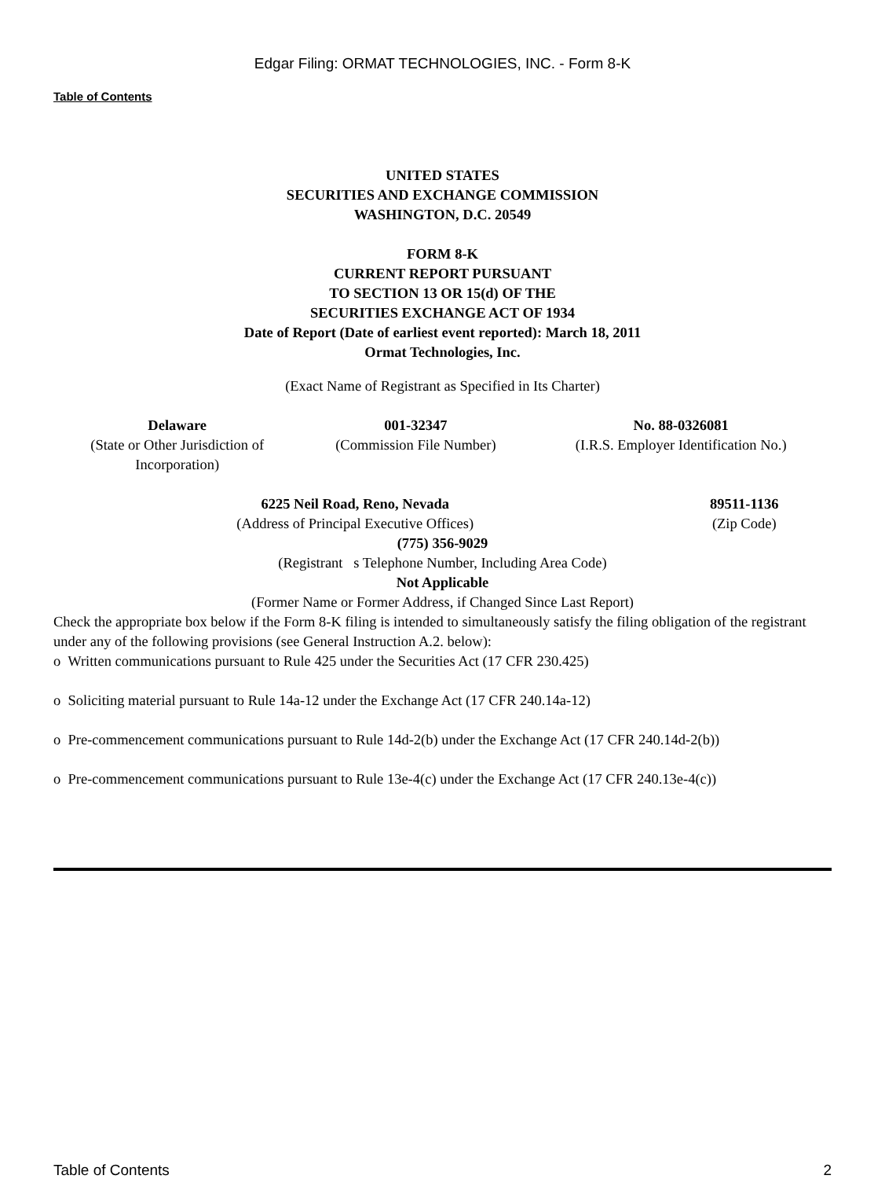Edgar Filing: ORMAT TECHNOLOGIES, INC. - Form 8-K
Table of Contents
UNITED STATES
SECURITIES AND EXCHANGE COMMISSION
WASHINGTON, D.C. 20549
FORM 8-K
CURRENT REPORT PURSUANT
TO SECTION 13 OR 15(d) OF THE
SECURITIES EXCHANGE ACT OF 1934
Date of Report (Date of earliest event reported): March 18, 2011
Ormat Technologies, Inc.
(Exact Name of Registrant as Specified in Its Charter)
| Delaware | 001-32347 | No. 88-0326081 |
| (State or Other Jurisdiction of Incorporation) | (Commission File Number) | (I.R.S. Employer Identification No.) |
| 6225 Neil Road, Reno, Nevada | 89511-1136 |
| (Address of Principal Executive Offices) | (Zip Code) |
(775) 356-9029
(Registrant s Telephone Number, Including Area Code)
Not Applicable
(Former Name or Former Address, if Changed Since Last Report)
Check the appropriate box below if the Form 8-K filing is intended to simultaneously satisfy the filing obligation of the registrant under any of the following provisions (see General Instruction A.2. below):
o Written communications pursuant to Rule 425 under the Securities Act (17 CFR 230.425)
o Soliciting material pursuant to Rule 14a-12 under the Exchange Act (17 CFR 240.14a-12)
o Pre-commencement communications pursuant to Rule 14d-2(b) under the Exchange Act (17 CFR 240.14d-2(b))
o Pre-commencement communications pursuant to Rule 13e-4(c) under the Exchange Act (17 CFR 240.13e-4(c))
Table of Contents 2